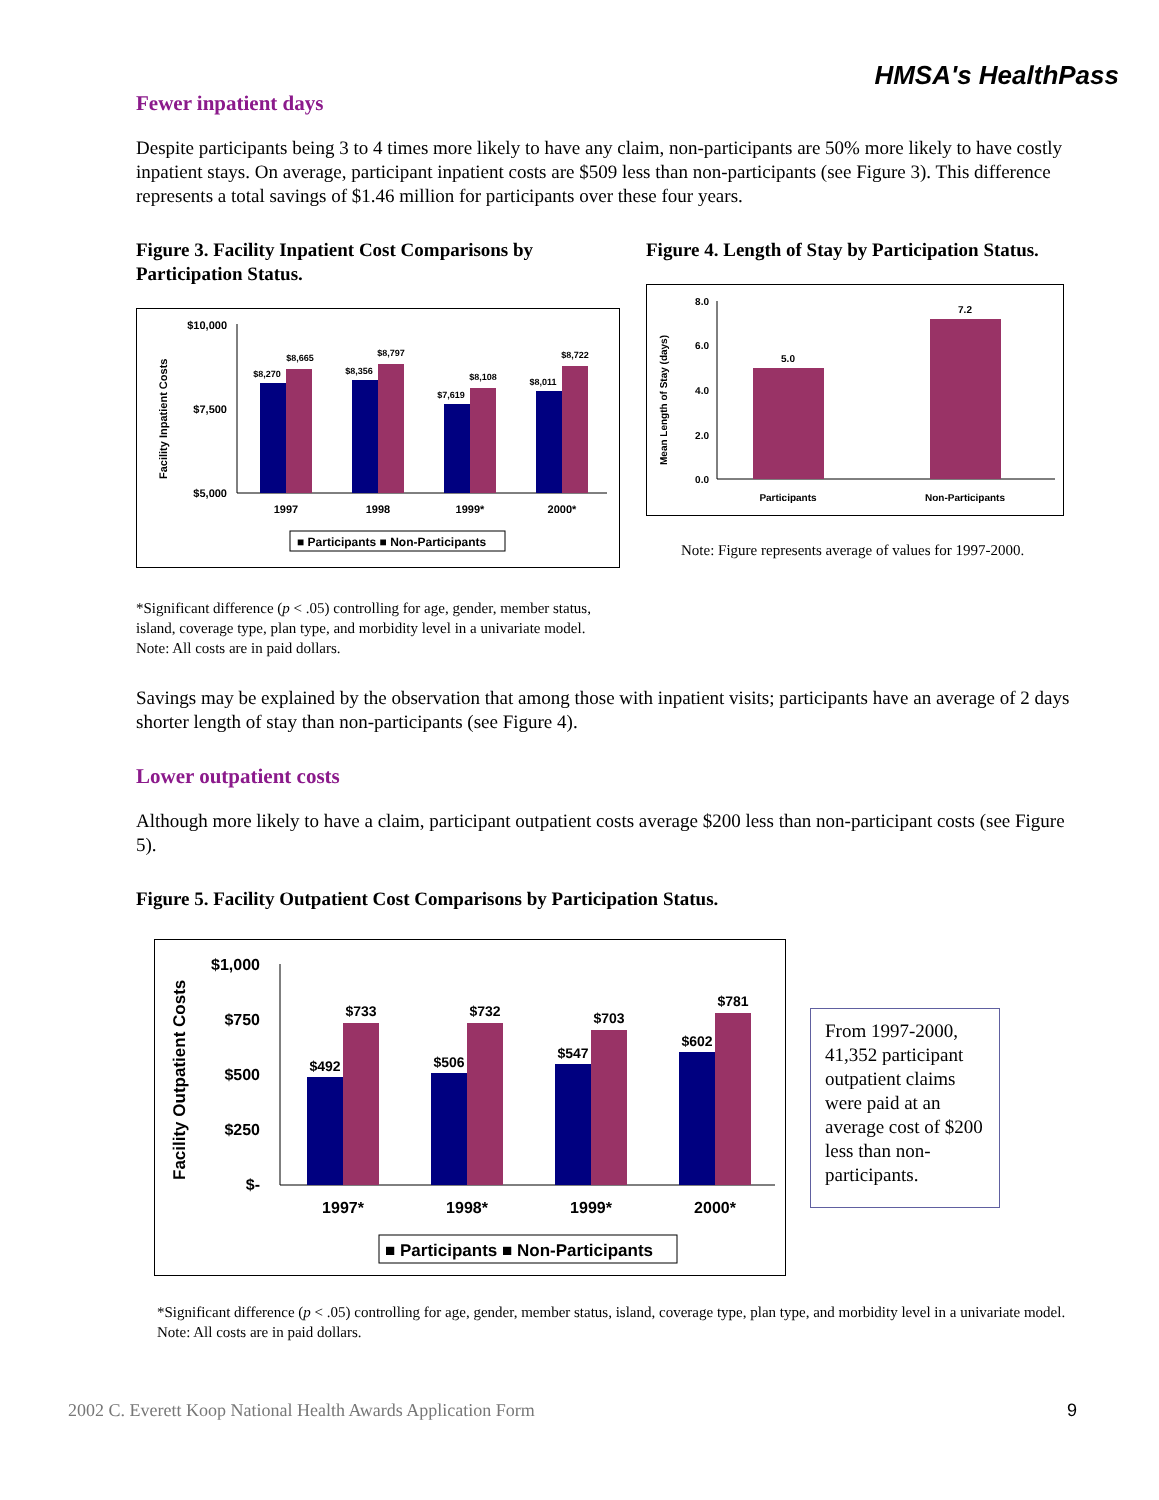HMSA's HealthPass
Fewer inpatient days
Despite participants being 3 to 4 times more likely to have any claim, non-participants are 50% more likely to have costly inpatient stays. On average, participant inpatient costs are $509 less than non-participants (see Figure 3). This difference represents a total savings of $1.46 million for participants over these four years.
Figure 3. Facility Inpatient Cost Comparisons by Participation Status.
Facility Inpatient Costs
$10,000
$7,500
$5,000
$8,270
$8,665
$8,356
$8,797
$7,619
$8,108
$8,011
$8,722
1997
1998
1999*
2000*
■ Participants ■ Non-Participants
*Significant difference (p < .05) controlling for age, gender, member status, island, coverage type, plan type, and morbidity level in a univariate model. Note: All costs are in paid dollars.
Figure 4. Length of Stay by Participation Status.
Mean Length of Stay (days)
8.0
6.0
4.0
2.0
0.0
5.0
7.2
Participants
Non-Participants
Note: Figure represents average of values for 1997-2000.
Savings may be explained by the observation that among those with inpatient visits; participants have an average of 2 days shorter length of stay than non-participants (see Figure 4).
Lower outpatient costs
Although more likely to have a claim, participant outpatient costs average $200 less than non-participant costs (see Figure 5).
Figure 5. Facility Outpatient Cost Comparisons by Participation Status.
Facility Outpatient Costs
$1,000
$750
$500
$250
$-
$492
$733
$506
$732
$547
$703
$602
$781
1997*
1998*
1999*
2000*
■ Participants ■ Non-Participants
From 1997-2000, 41,352 participant outpatient claims were paid at an average cost of $200 less than non-participants.
*Significant difference (p < .05) controlling for age, gender, member status, island, coverage type, plan type, and morbidity level in a univariate model. Note: All costs are in paid dollars.
2002 C. Everett Koop National Health Awards Application Form 9